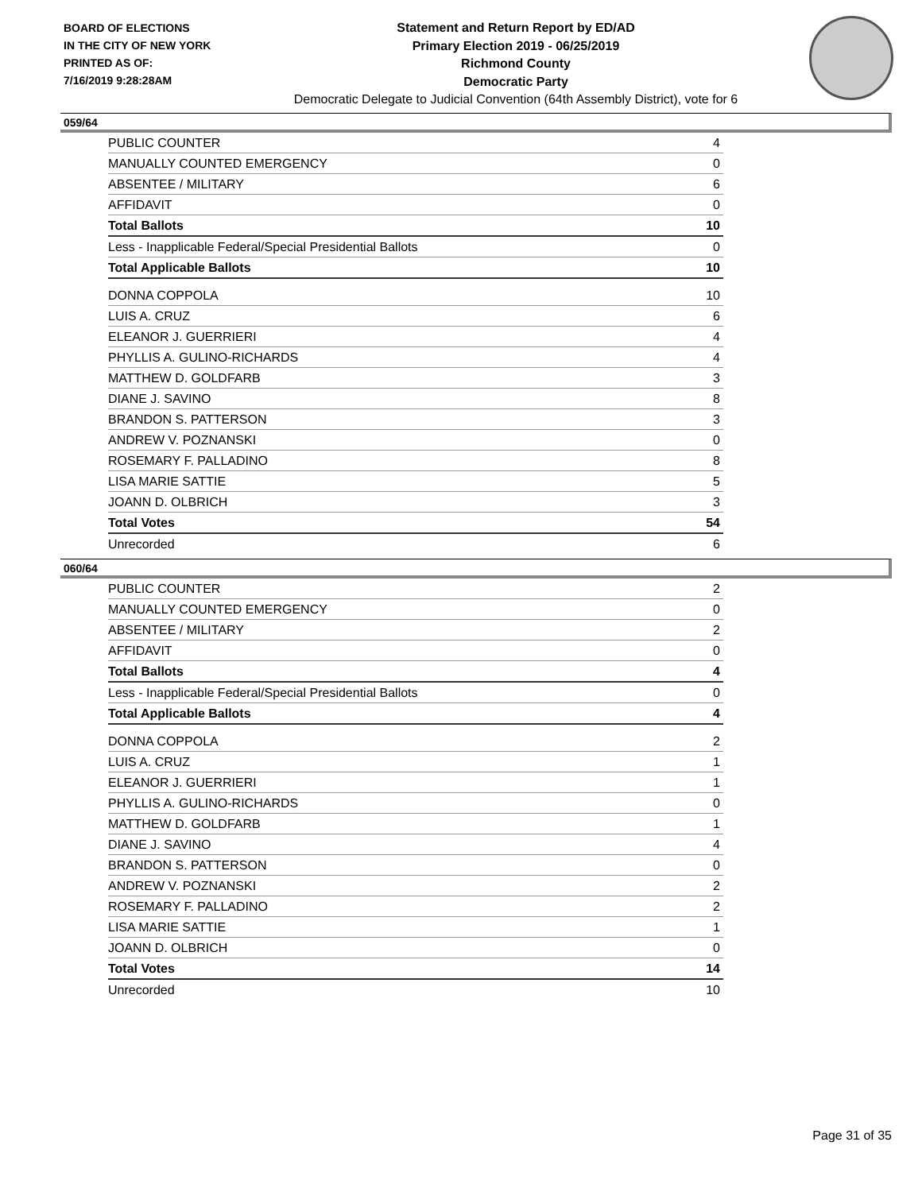BOARD OF ELECTIONS
IN THE CITY OF NEW YORK
PRINTED AS OF:
7/16/2019 9:28:28AM
Statement and Return Report by ED/AD
Primary Election 2019 - 06/25/2019
Richmond County
Democratic Party
Democratic Delegate to Judicial Convention (64th Assembly District), vote for 6
059/64
| PUBLIC COUNTER | 4 |
| MANUALLY COUNTED EMERGENCY | 0 |
| ABSENTEE / MILITARY | 6 |
| AFFIDAVIT | 0 |
| Total Ballots | 10 |
| Less - Inapplicable Federal/Special Presidential Ballots | 0 |
| Total Applicable Ballots | 10 |
| DONNA COPPOLA | 10 |
| LUIS A. CRUZ | 6 |
| ELEANOR J. GUERRIERI | 4 |
| PHYLLIS A. GULINO-RICHARDS | 4 |
| MATTHEW D. GOLDFARB | 3 |
| DIANE J. SAVINO | 8 |
| BRANDON S. PATTERSON | 3 |
| ANDREW V. POZNANSKI | 0 |
| ROSEMARY F. PALLADINO | 8 |
| LISA MARIE SATTIE | 5 |
| JOANN D. OLBRICH | 3 |
| Total Votes | 54 |
| Unrecorded | 6 |
060/64
| PUBLIC COUNTER | 2 |
| MANUALLY COUNTED EMERGENCY | 0 |
| ABSENTEE / MILITARY | 2 |
| AFFIDAVIT | 0 |
| Total Ballots | 4 |
| Less - Inapplicable Federal/Special Presidential Ballots | 0 |
| Total Applicable Ballots | 4 |
| DONNA COPPOLA | 2 |
| LUIS A. CRUZ | 1 |
| ELEANOR J. GUERRIERI | 1 |
| PHYLLIS A. GULINO-RICHARDS | 0 |
| MATTHEW D. GOLDFARB | 1 |
| DIANE J. SAVINO | 4 |
| BRANDON S. PATTERSON | 0 |
| ANDREW V. POZNANSKI | 2 |
| ROSEMARY F. PALLADINO | 2 |
| LISA MARIE SATTIE | 1 |
| JOANN D. OLBRICH | 0 |
| Total Votes | 14 |
| Unrecorded | 10 |
Page 31 of 35